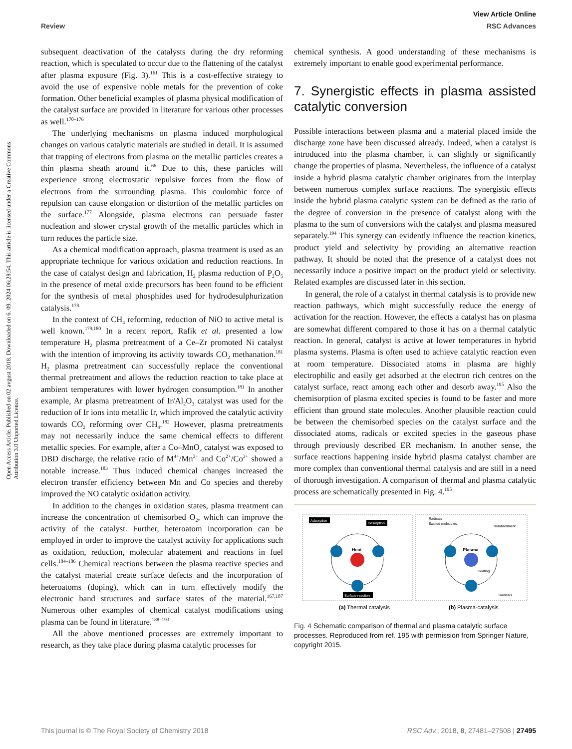View Article Online
Review RSC Advances
Open Access Article. Published on 02 avgust 2018. Downloaded on 6. 09. 2024 06:28:54. This article is licensed under a Creative Commons Attribution 3.0 Unported Licence.
subsequent deactivation of the catalysts during the dry reforming reaction, which is speculated to occur due to the flattening of the catalyst after plasma exposure (Fig. 3).<sup>161</sup> This is a cost-effective strategy to avoid the use of expensive noble metals for the prevention of coke formation. Other beneficial examples of plasma physical modification of the catalyst surface are provided in literature for various other processes as well.<sup>170–176</sup>
The underlying mechanisms on plasma induced morphological changes on various catalytic materials are studied in detail. It is assumed that trapping of electrons from plasma on the metallic particles creates a thin plasma sheath around it.<sup>66</sup> Due to this, these particles will experience strong electrostatic repulsive forces from the flow of electrons from the surrounding plasma. This coulombic force of repulsion can cause elongation or distortion of the metallic particles on the surface.<sup>177</sup> Alongside, plasma electrons can persuade faster nucleation and slower crystal growth of the metallic particles which in turn reduces the particle size.
As a chemical modification approach, plasma treatment is used as an appropriate technique for various oxidation and reduction reactions. In the case of catalyst design and fabrication, H<sub>2</sub> plasma reduction of P<sub>2</sub>O<sub>5</sub> in the presence of metal oxide precursors has been found to be efficient for the synthesis of metal phosphides used for hydrodesulphurization catalysis.<sup>178</sup>
In the context of CH<sub>4</sub> reforming, reduction of NiO to active metal is well known.<sup>179,180</sup> In a recent report, Rafik et al. presented a low temperature H<sub>2</sub> plasma pretreatment of a Ce–Zr promoted Ni catalyst with the intention of improving its activity towards CO<sub>2</sub> methanation.<sup>181</sup> H<sub>2</sub> plasma pretreatment can successfully replace the conventional thermal pretreatment and allows the reduction reaction to take place at ambient temperatures with lower hydrogen consumption.<sup>181</sup> In another example, Ar plasma pretreatment of Ir/Al<sub>2</sub>O<sub>3</sub> catalyst was used for the reduction of Ir ions into metallic Ir, which improved the catalytic activity towards CO<sub>2</sub> reforming over CH<sub>4</sub>.<sup>182</sup> However, plasma pretreatments may not necessarily induce the same chemical effects to different metallic species. For example, after a Co–MnO<sub>x</sub> catalyst was exposed to DBD discharge, the relative ratio of M<sup>4+</sup>/Mn<sup>3+</sup> and Co<sup>2+</sup>/Co<sup>3+</sup> showed a notable increase.<sup>183</sup> Thus induced chemical changes increased the electron transfer efficiency between Mn and Co species and thereby improved the NO catalytic oxidation activity.
In addition to the changes in oxidation states, plasma treatment can increase the concentration of chemisorbed O<sub>2</sub>, which can improve the activity of the catalyst. Further, heteroatom incorporation can be employed in order to improve the catalyst activity for applications such as oxidation, reduction, molecular abatement and reactions in fuel cells.<sup>184–186</sup> Chemical reactions between the plasma reactive species and the catalyst material create surface defects and the incorporation of heteroatoms (doping), which can in turn effectively modify the electronic band structures and surface states of the material.<sup>167,187</sup> Numerous other examples of chemical catalyst modifications using plasma can be found in literature.<sup>188–193</sup>
All the above mentioned processes are extremely important to research, as they take place during plasma catalytic processes for
chemical synthesis. A good understanding of these mechanisms is extremely important to enable good experimental performance.
7. Synergistic effects in plasma assisted catalytic conversion
Possible interactions between plasma and a material placed inside the discharge zone have been discussed already. Indeed, when a catalyst is introduced into the plasma chamber, it can slightly or significantly change the properties of plasma. Nevertheless, the influence of a catalyst inside a hybrid plasma catalytic chamber originates from the interplay between numerous complex surface reactions. The synergistic effects inside the hybrid plasma catalytic system can be defined as the ratio of the degree of conversion in the presence of catalyst along with the plasma to the sum of conversions with the catalyst and plasma measured separately.<sup>194</sup> This synergy can evidently influence the reaction kinetics, product yield and selectivity by providing an alternative reaction pathway. It should be noted that the presence of a catalyst does not necessarily induce a positive impact on the product yield or selectivity. Related examples are discussed later in this section.
In general, the role of a catalyst in thermal catalysis is to provide new reaction pathways, which might successfully reduce the energy of activation for the reaction. However, the effects a catalyst has on plasma are somewhat different compared to those it has on a thermal catalytic reaction. In general, catalyst is active at lower temperatures in hybrid plasma systems. Plasma is often used to achieve catalytic reaction even at room temperature. Dissociated atoms in plasma are highly electrophilic and easily get adsorbed at the electron rich centres on the catalyst surface, react among each other and desorb away.<sup>195</sup> Also the chemisorption of plasma excited species is found to be faster and more efficient than ground state molecules. Another plausible reaction could be between the chemisorbed species on the catalyst surface and the dissociated atoms, radicals or excited species in the gaseous phase through previously described ER mechanism. In another sense, the surface reactions happening inside hybrid plasma catalyst chamber are more complex than conventional thermal catalysis and are still in a need of thorough investigation. A comparison of thermal and plasma catalytic process are schematically presented in Fig. 4.<sup>195</sup>
Heat
Plasma
Adsorption
Desorption
Surface reaction
Radicals
Excited molecules
Bombardment
Heating
Radicals
(a) Thermal catalysis
(b) Plasma-catalysis
Fig. 4 Schematic comparison of thermal and plasma catalytic surface processes. Reproduced from ref. 195 with permission from Springer Nature, copyright 2015.
This journal is © The Royal Society of Chemistry 2018 RSC Adv., 2018, 8, 27481–27508 | 27495